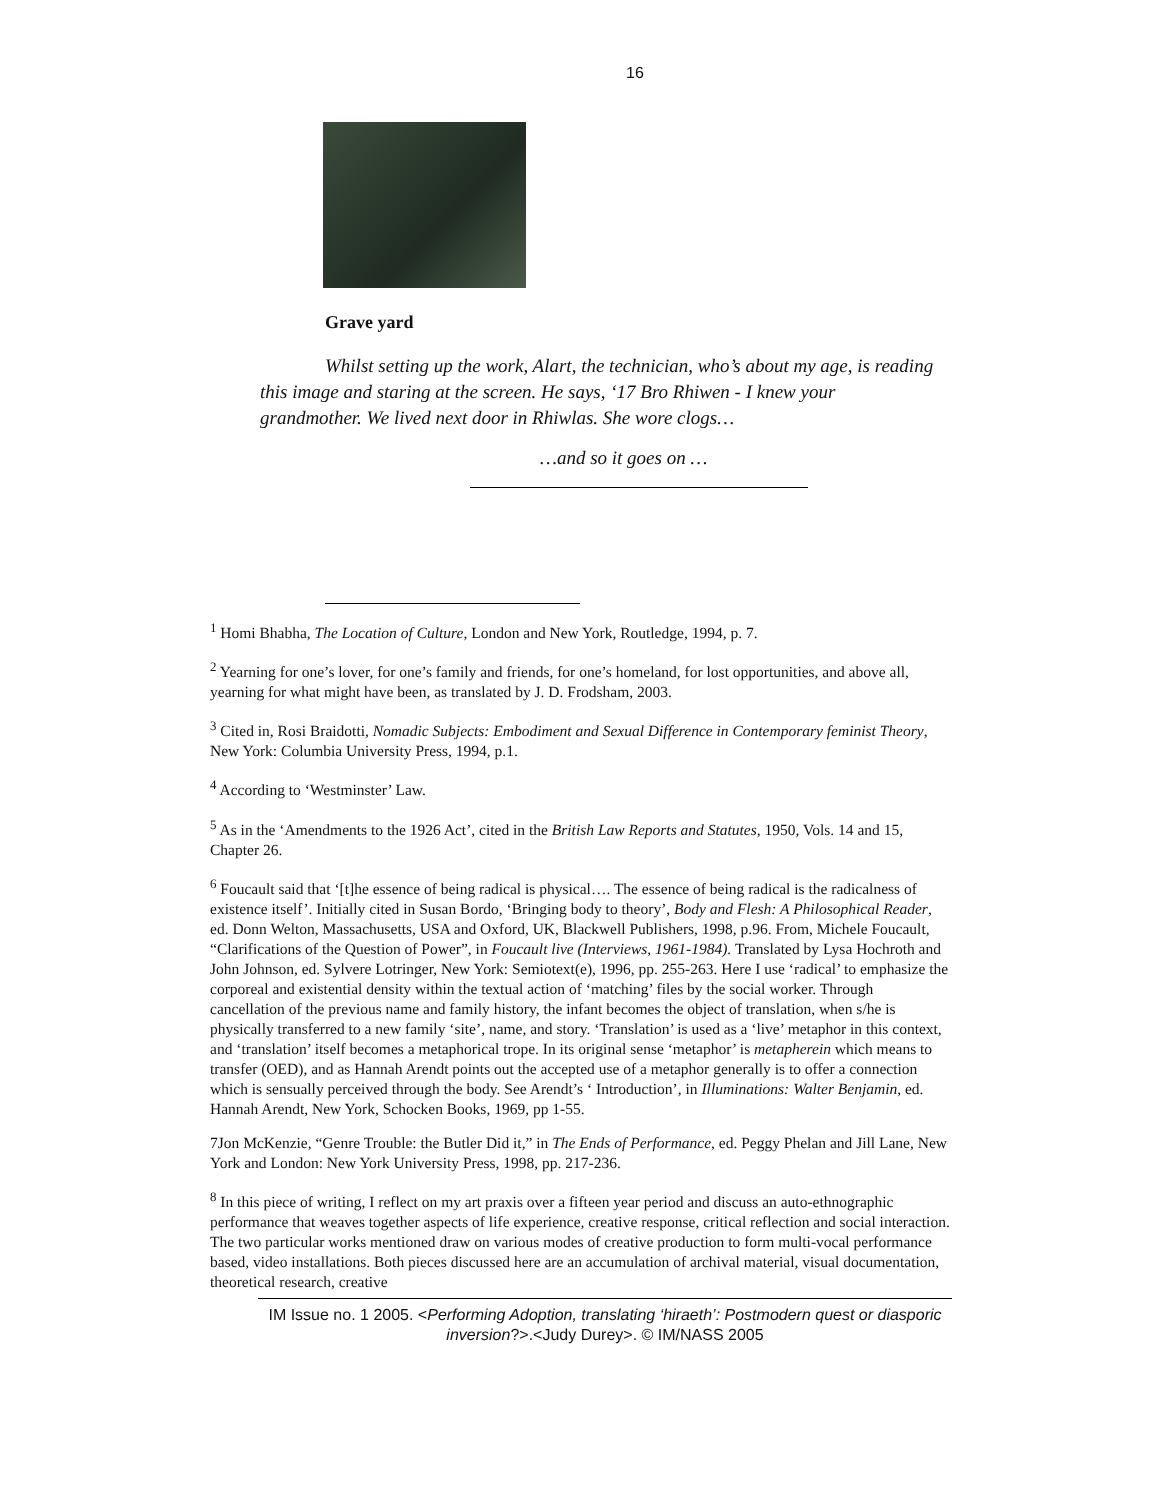16
Grave yard
Whilst setting up the work, Alart, the technician, who’s about my age, is reading this image and staring at the screen. He says, ‘17 Bro Rhiwen - I knew your grandmother. We lived next door in Rhiwlas. She wore clogs…
…and so it goes on …
<sup>1</sup> Homi Bhabha, The Location of Culture, London and New York, Routledge, 1994, p. 7.
<sup>2</sup> Yearning for one’s lover, for one’s family and friends, for one’s homeland, for lost opportunities, and above all, yearning for what might have been, as translated by J. D. Frodsham, 2003.
<sup>3</sup> Cited in, Rosi Braidotti, Nomadic Subjects: Embodiment and Sexual Difference in Contemporary feminist Theory, New York: Columbia University Press, 1994, p.1.
<sup>4</sup> According to ‘Westminster’ Law.
<sup>5</sup> As in the ‘Amendments to the 1926 Act’, cited in the British Law Reports and Statutes, 1950, Vols. 14 and 15, Chapter 26.
<sup>6</sup> Foucault said that ‘[t]he essence of being radical is physical…. The essence of being radical is the radicalness of existence itself’. Initially cited in Susan Bordo, ‘Bringing body to theory’, Body and Flesh: A Philosophical Reader, ed. Donn Welton, Massachusetts, USA and Oxford, UK, Blackwell Publishers, 1998, p.96. From, Michele Foucault, “Clarifications of the Question of Power”, in Foucault live (Interviews, 1961-1984). Translated by Lysa Hochroth and John Johnson, ed. Sylvere Lotringer, New York: Semiotext(e), 1996, pp. 255-263. Here I use ‘radical’ to emphasize the corporeal and existential density within the textual action of ‘matching’ files by the social worker. Through cancellation of the previous name and family history, the infant becomes the object of translation, when s/he is physically transferred to a new family ‘site’, name, and story. ‘Translation’ is used as a ‘live’ metaphor in this context, and ‘translation’ itself becomes a metaphorical trope. In its original sense ‘metaphor’ is metapherein which means to transfer (OED), and as Hannah Arendt points out the accepted use of a metaphor generally is to offer a connection which is sensually perceived through the body. See Arendt’s ‘ Introduction’, in Illuminations: Walter Benjamin, ed. Hannah Arendt, New York, Schocken Books, 1969, pp 1-55.
7Jon McKenzie, “Genre Trouble: the Butler Did it,” in The Ends of Performance, ed. Peggy Phelan and Jill Lane, New York and London: New York University Press, 1998, pp. 217-236.
<sup>8</sup> In this piece of writing, I reflect on my art praxis over a fifteen year period and discuss an auto-ethnographic performance that weaves together aspects of life experience, creative response, critical reflection and social interaction. The two particular works mentioned draw on various modes of creative production to form multi-vocal performance based, video installations. Both pieces discussed here are an accumulation of archival material, visual documentation, theoretical research, creative
IM Issue no. 1 2005. <Performing Adoption, translating ‘hiraeth’: Postmodern quest or diasporic inversion?>.<Judy Durey>. © IM/NASS 2005